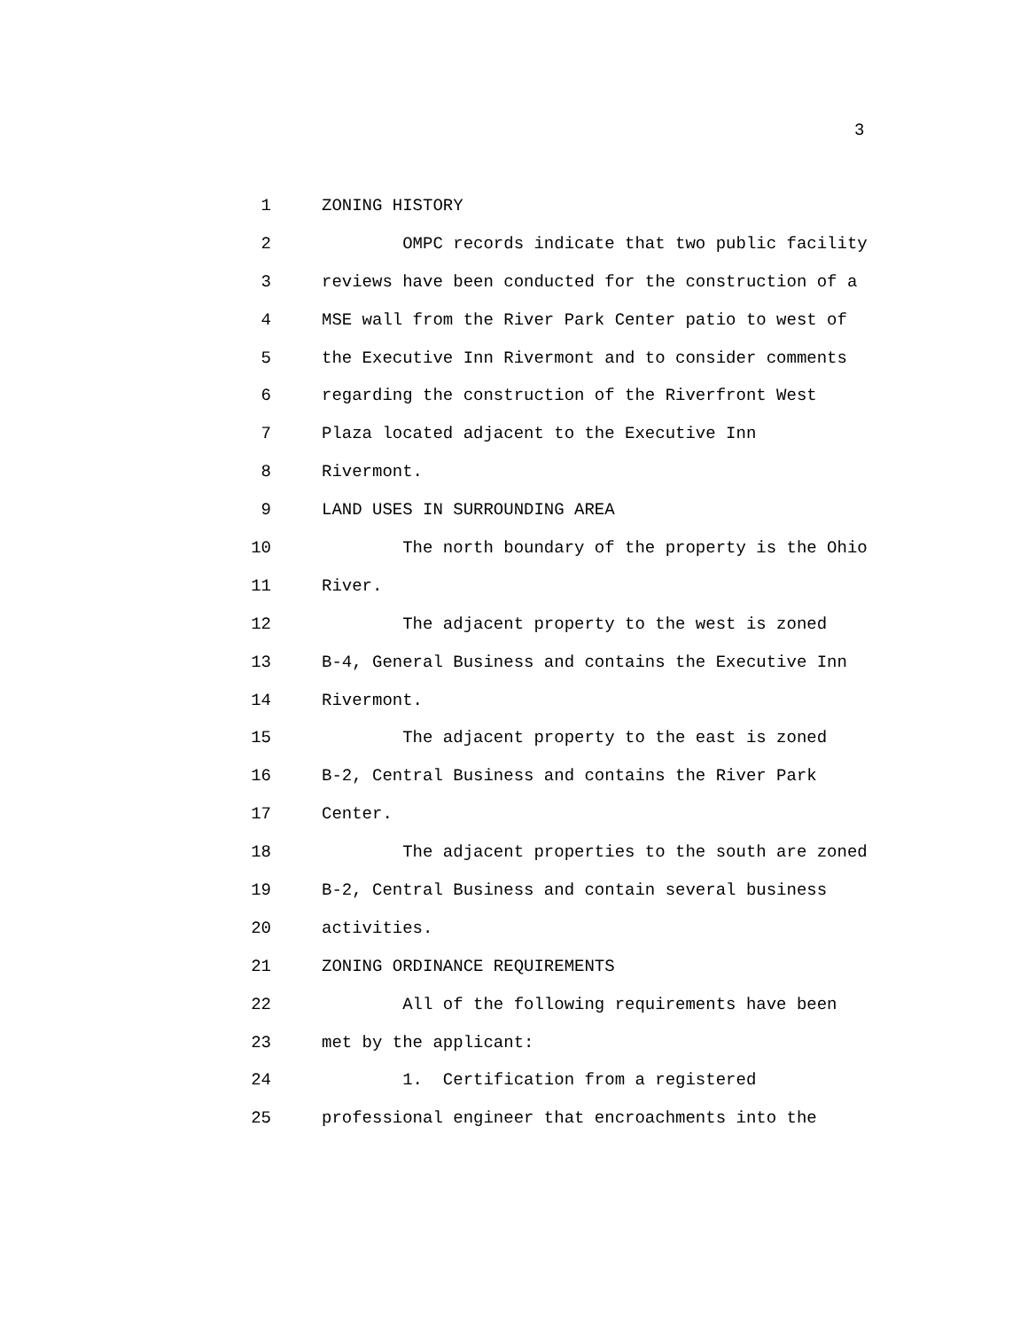3
1 ZONING HISTORY
2 OMPC records indicate that two public facility
3 reviews have been conducted for the construction of a
4 MSE wall from the River Park Center patio to west of
5 the Executive Inn Rivermont and to consider comments
6 regarding the construction of the Riverfront West
7 Plaza located adjacent to the Executive Inn
8 Rivermont.
9 LAND USES IN SURROUNDING AREA
10 The north boundary of the property is the Ohio
11 River.
12 The adjacent property to the west is zoned
13 B-4, General Business and contains the Executive Inn
14 Rivermont.
15 The adjacent property to the east is zoned
16 B-2, Central Business and contains the River Park
17 Center.
18 The adjacent properties to the south are zoned
19 B-2, Central Business and contain several business
20 activities.
21 ZONING ORDINANCE REQUIREMENTS
22 All of the following requirements have been
23 met by the applicant:
24 1. Certification from a registered
25 professional engineer that encroachments into the